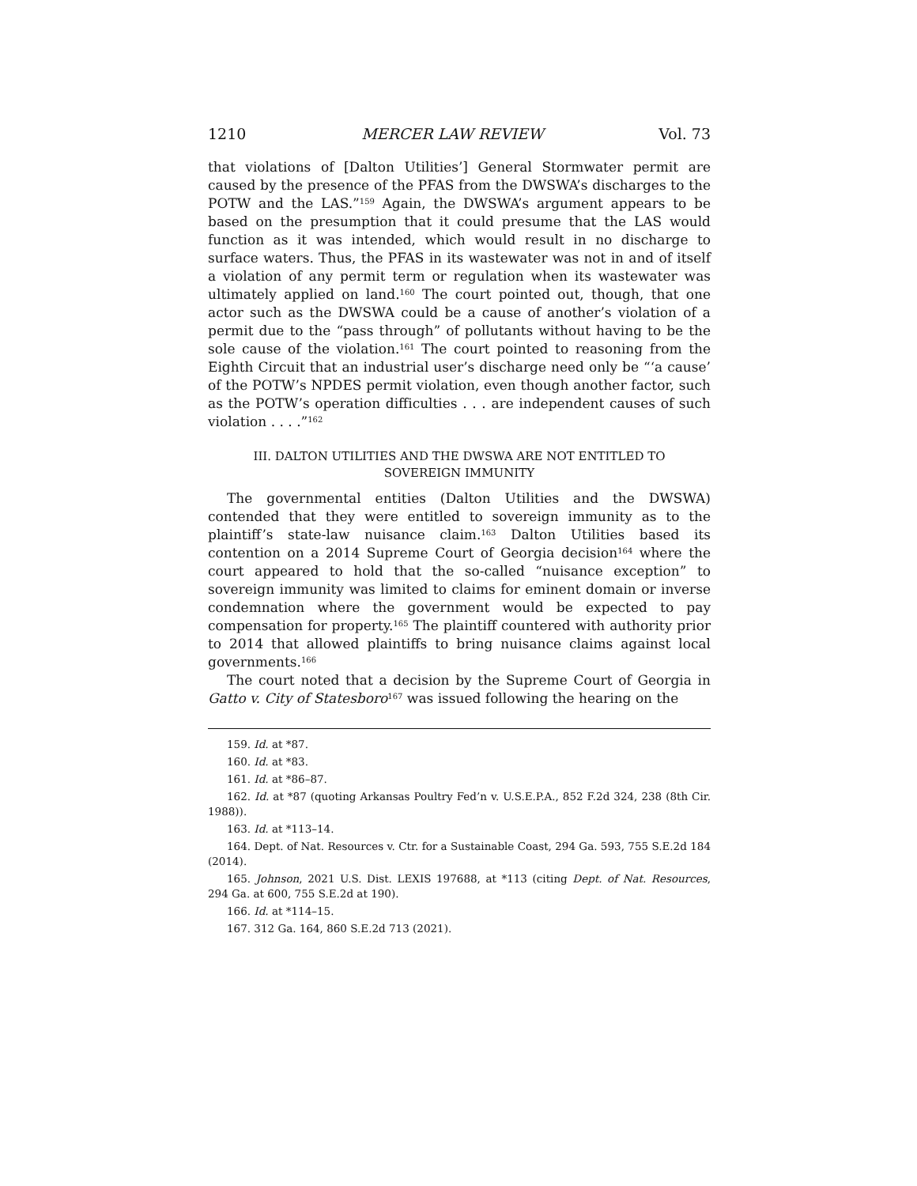1210 MERCER LAW REVIEW Vol. 73
that violations of [Dalton Utilities’] General Stormwater permit are caused by the presence of the PFAS from the DWSWA’s discharges to the POTW and the LAS.”<sup>159</sup> Again, the DWSWA’s argument appears to be based on the presumption that it could presume that the LAS would function as it was intended, which would result in no discharge to surface waters. Thus, the PFAS in its wastewater was not in and of itself a violation of any permit term or regulation when its wastewater was ultimately applied on land.<sup>160</sup> The court pointed out, though, that one actor such as the DWSWA could be a cause of another’s violation of a permit due to the “pass through” of pollutants without having to be the sole cause of the violation.<sup>161</sup> The court pointed to reasoning from the Eighth Circuit that an industrial user’s discharge need only be “‘a cause’ of the POTW’s NPDES permit violation, even though another factor, such as the POTW’s operation difficulties . . . are independent causes of such violation . . . .”<sup>162</sup>
III. DALTON UTILITIES AND THE DWSWA ARE NOT ENTITLED TO
SOVEREIGN IMMUNITY
The governmental entities (Dalton Utilities and the DWSWA) contended that they were entitled to sovereign immunity as to the plaintiff’s state-law nuisance claim.<sup>163</sup> Dalton Utilities based its contention on a 2014 Supreme Court of Georgia decision<sup>164</sup> where the court appeared to hold that the so-called “nuisance exception” to sovereign immunity was limited to claims for eminent domain or inverse condemnation where the government would be expected to pay compensation for property.<sup>165</sup> The plaintiff countered with authority prior to 2014 that allowed plaintiffs to bring nuisance claims against local governments.<sup>166</sup>
The court noted that a decision by the Supreme Court of Georgia in Gatto v. City of Statesboro<sup>167</sup> was issued following the hearing on the
159. Id. at *87.
160. Id. at *83.
161. Id. at *86–87.
162. Id. at *87 (quoting Arkansas Poultry Fed’n v. U.S.E.P.A., 852 F.2d 324, 238 (8th Cir. 1988)).
163. Id. at *113–14.
164. Dept. of Nat. Resources v. Ctr. for a Sustainable Coast, 294 Ga. 593, 755 S.E.2d 184 (2014).
165. Johnson, 2021 U.S. Dist. LEXIS 197688, at *113 (citing Dept. of Nat. Resources, 294 Ga. at 600, 755 S.E.2d at 190).
166. Id. at *114–15.
167. 312 Ga. 164, 860 S.E.2d 713 (2021).